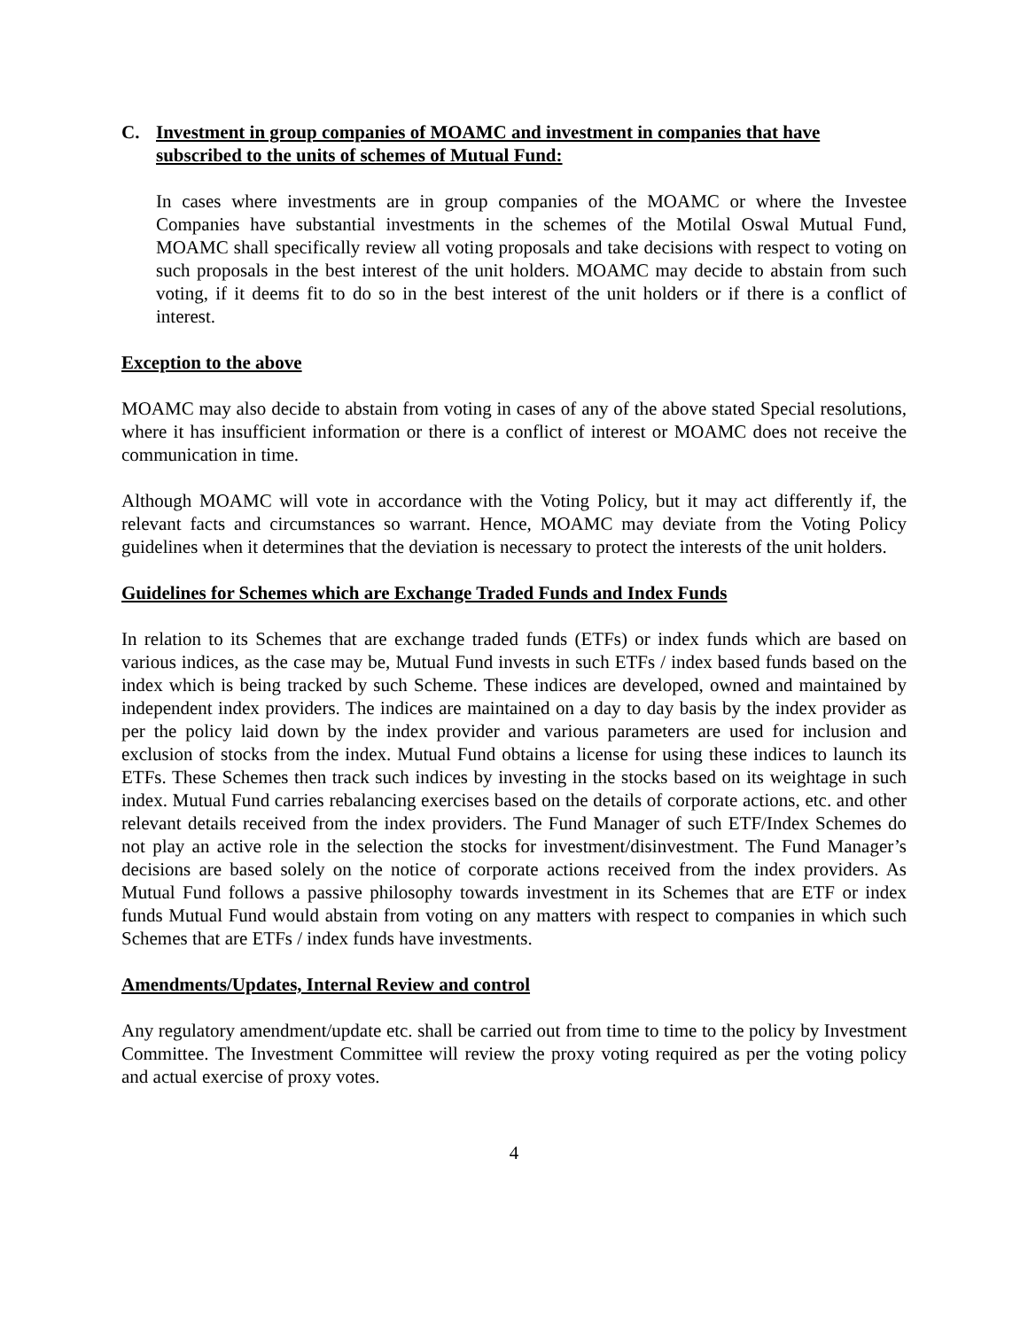C. Investment in group companies of MOAMC and investment in companies that have subscribed to the units of schemes of Mutual Fund:
In cases where investments are in group companies of the MOAMC or where the Investee Companies have substantial investments in the schemes of the Motilal Oswal Mutual Fund, MOAMC shall specifically review all voting proposals and take decisions with respect to voting on such proposals in the best interest of the unit holders. MOAMC may decide to abstain from such voting, if it deems fit to do so in the best interest of the unit holders or if there is a conflict of interest.
Exception to the above
MOAMC may also decide to abstain from voting in cases of any of the above stated Special resolutions, where it has insufficient information or there is a conflict of interest or MOAMC does not receive the communication in time.
Although MOAMC will vote in accordance with the Voting Policy, but it may act differently if, the relevant facts and circumstances so warrant. Hence, MOAMC may deviate from the Voting Policy guidelines when it determines that the deviation is necessary to protect the interests of the unit holders.
Guidelines for Schemes which are Exchange Traded Funds and Index Funds
In relation to its Schemes that are exchange traded funds (ETFs) or index funds which are based on various indices, as the case may be, Mutual Fund invests in such ETFs / index based funds based on the index which is being tracked by such Scheme. These indices are developed, owned and maintained by independent index providers. The indices are maintained on a day to day basis by the index provider as per the policy laid down by the index provider and various parameters are used for inclusion and exclusion of stocks from the index. Mutual Fund obtains a license for using these indices to launch its ETFs. These Schemes then track such indices by investing in the stocks based on its weightage in such index. Mutual Fund carries rebalancing exercises based on the details of corporate actions, etc. and other relevant details received from the index providers. The Fund Manager of such ETF/Index Schemes do not play an active role in the selection the stocks for investment/disinvestment. The Fund Manager’s decisions are based solely on the notice of corporate actions received from the index providers. As Mutual Fund follows a passive philosophy towards investment in its Schemes that are ETF or index funds Mutual Fund would abstain from voting on any matters with respect to companies in which such Schemes that are ETFs / index funds have investments.
Amendments/Updates, Internal Review and control
Any regulatory amendment/update etc. shall be carried out from time to time to the policy by Investment Committee. The Investment Committee will review the proxy voting required as per the voting policy and actual exercise of proxy votes.
4